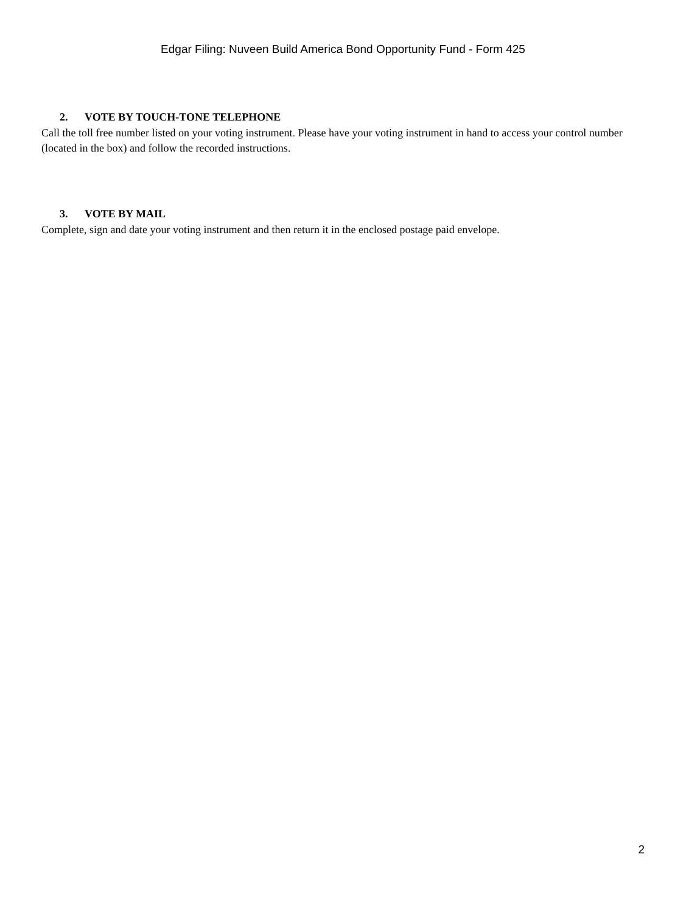Edgar Filing: Nuveen Build America Bond Opportunity Fund - Form 425
2. VOTE BY TOUCH-TONE TELEPHONE
Call the toll free number listed on your voting instrument. Please have your voting instrument in hand to access your control number (located in the box) and follow the recorded instructions.
3. VOTE BY MAIL
Complete, sign and date your voting instrument and then return it in the enclosed postage paid envelope.
2